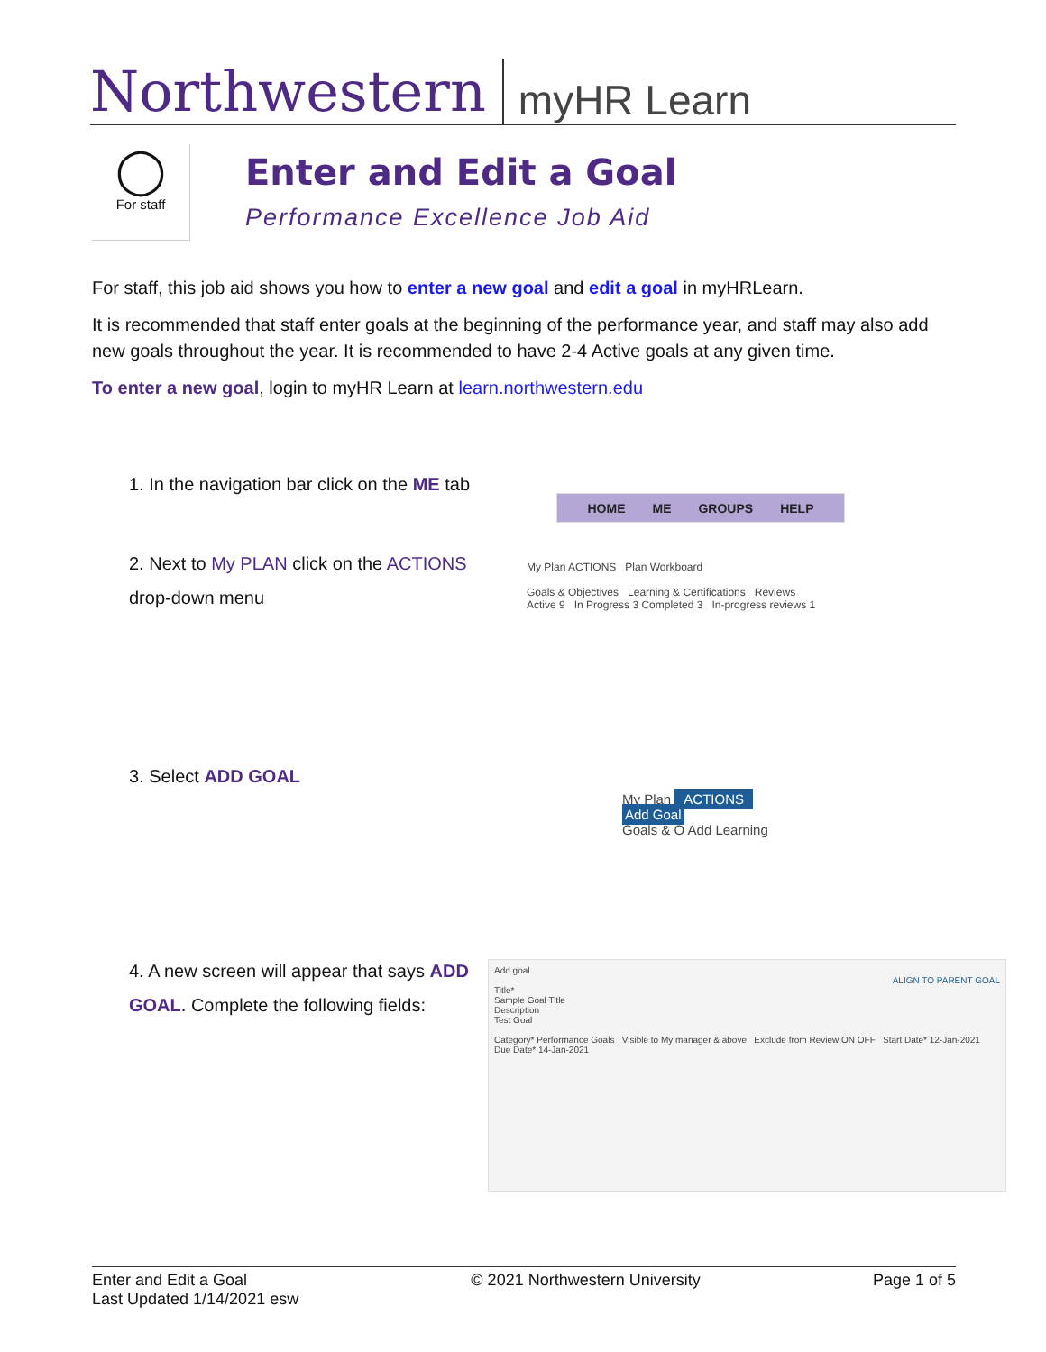Northwestern myHR Learn
◯
For staff
Enter and Edit a Goal
Performance Excellence Job Aid
For staff, this job aid shows you how to enter a new goal and edit a goal in myHRLearn.
It is recommended that staff enter goals at the beginning of the performance year, and staff may also add new goals throughout the year. It is recommended to have 2-4 Active goals at any given time.
To enter a new goal, login to myHR Learn at learn.northwestern.edu
1. In the navigation bar click on the ME tab
2. Next to My PLAN click on the ACTIONS drop-down menu
3. Select ADD GOAL
4. A new screen will appear that says ADD GOAL. Complete the following fields:
HOME ME GROUPS HELP
My Plan ACTIONS Plan Workboard
Goals & Objectives Learning & Certifications Reviews
Active 9 In Progress 3 Completed 3 In-progress reviews 1
My Plan ACTIONS
Add Goal
Goals & O Add Learning
Add goal
ALIGN TO PARENT GOAL
Title*
Sample Goal Title
Description
Test Goal
Category* Performance Goals Visible to My manager & above Exclude from Review ON OFF Start Date* 12-Jan-2021
Due Date* 14-Jan-2021
Enter and Edit a Goal
Last Updated 1/14/2021 esw
© 2021 Northwestern University Page 1 of 5